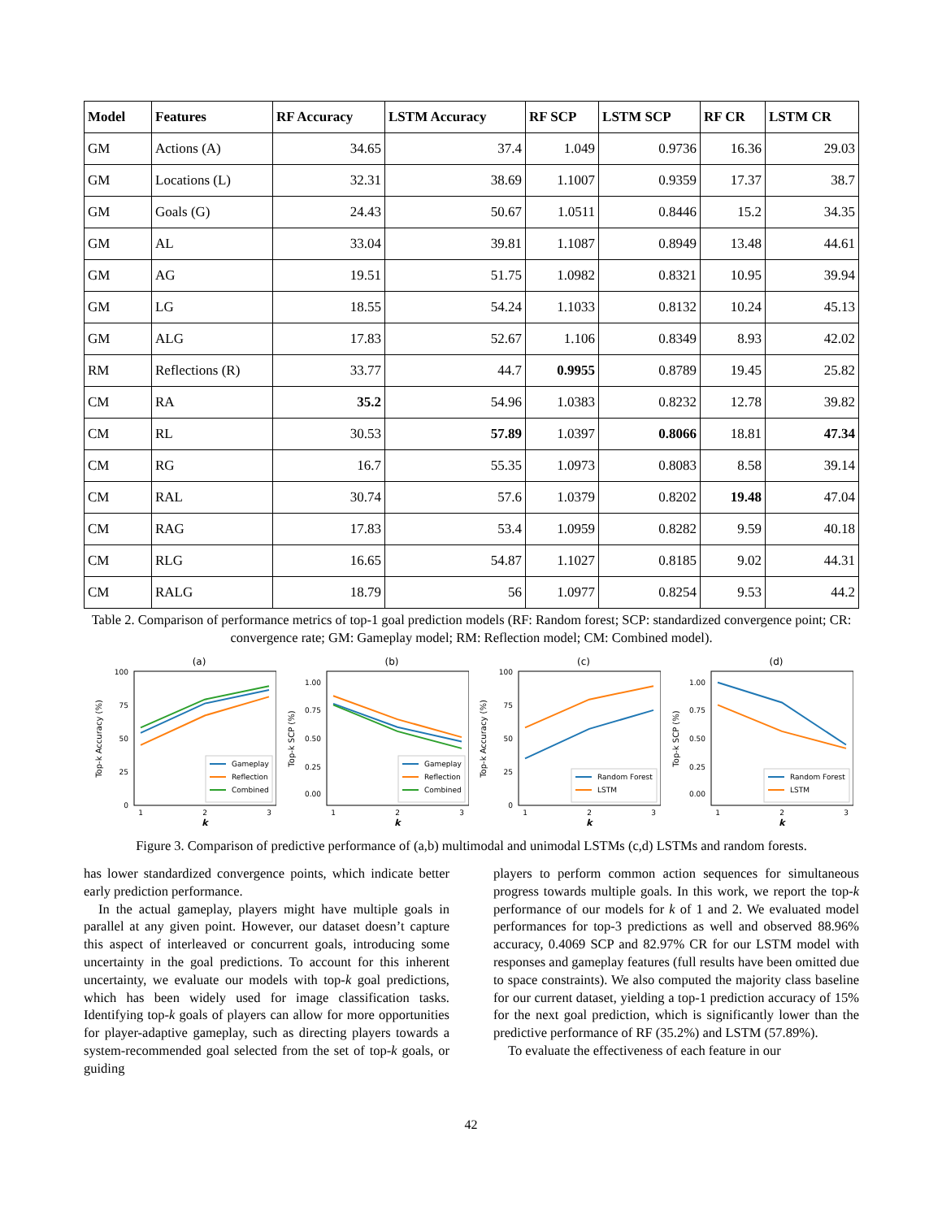| Model | Features | RF Accuracy | LSTM Accuracy | RF SCP | LSTM SCP | RF CR | LSTM CR |
| --- | --- | --- | --- | --- | --- | --- | --- |
| GM | Actions (A) | 34.65 | 37.4 | 1.049 | 0.9736 | 16.36 | 29.03 |
| GM | Locations (L) | 32.31 | 38.69 | 1.1007 | 0.9359 | 17.37 | 38.7 |
| GM | Goals (G) | 24.43 | 50.67 | 1.0511 | 0.8446 | 15.2 | 34.35 |
| GM | AL | 33.04 | 39.81 | 1.1087 | 0.8949 | 13.48 | 44.61 |
| GM | AG | 19.51 | 51.75 | 1.0982 | 0.8321 | 10.95 | 39.94 |
| GM | LG | 18.55 | 54.24 | 1.1033 | 0.8132 | 10.24 | 45.13 |
| GM | ALG | 17.83 | 52.67 | 1.106 | 0.8349 | 8.93 | 42.02 |
| RM | Reflections (R) | 33.77 | 44.7 | 0.9955 | 0.8789 | 19.45 | 25.82 |
| CM | RA | 35.2 | 54.96 | 1.0383 | 0.8232 | 12.78 | 39.82 |
| CM | RL | 30.53 | 57.89 | 1.0397 | 0.8066 | 18.81 | 47.34 |
| CM | RG | 16.7 | 55.35 | 1.0973 | 0.8083 | 8.58 | 39.14 |
| CM | RAL | 30.74 | 57.6 | 1.0379 | 0.8202 | 19.48 | 47.04 |
| CM | RAG | 17.83 | 53.4 | 1.0959 | 0.8282 | 9.59 | 40.18 |
| CM | RLG | 16.65 | 54.87 | 1.1027 | 0.8185 | 9.02 | 44.31 |
| CM | RALG | 18.79 | 56 | 1.0977 | 0.8254 | 9.53 | 44.2 |
Table 2. Comparison of performance metrics of top-1 goal prediction models (RF: Random forest; SCP: standardized convergence point; CR: convergence rate; GM: Gameplay model; RM: Reflection model; CM: Combined model).
(a)
0
25
50
75
100
Top-k Accuracy (%)
1
2
3
k
Gameplay
Reflection
Combined
(b)
0.00
0.25
0.50
0.75
1.00
Top-k SCP (%)
1
2
3
k
Gameplay
Reflection
Combined
(c)
0
25
50
75
100
Top-k Accuracy (%)
1
2
3
k
Random Forest
LSTM
(d)
0.00
0.25
0.50
0.75
1.00
Top-k SCP (%)
1
2
3
k
Random Forest
LSTM
Figure 3. Comparison of predictive performance of (a,b) multimodal and unimodal LSTMs (c,d) LSTMs and random forests.
has lower standardized convergence points, which indicate better early prediction performance.
In the actual gameplay, players might have multiple goals in parallel at any given point. However, our dataset doesn’t capture this aspect of interleaved or concurrent goals, introducing some uncertainty in the goal predictions. To account for this inherent uncertainty, we evaluate our models with top-k goal predictions, which has been widely used for image classification tasks. Identifying top-k goals of players can allow for more opportunities for player-adaptive gameplay, such as directing players towards a system-recommended goal selected from the set of top-k goals, or guiding
players to perform common action sequences for simultaneous progress towards multiple goals. In this work, we report the top-k performance of our models for k of 1 and 2. We evaluated model performances for top-3 predictions as well and observed 88.96% accuracy, 0.4069 SCP and 82.97% CR for our LSTM model with responses and gameplay features (full results have been omitted due to space constraints). We also computed the majority class baseline for our current dataset, yielding a top-1 prediction accuracy of 15% for the next goal prediction, which is significantly lower than the predictive performance of RF (35.2%) and LSTM (57.89%).
To evaluate the effectiveness of each feature in our
42